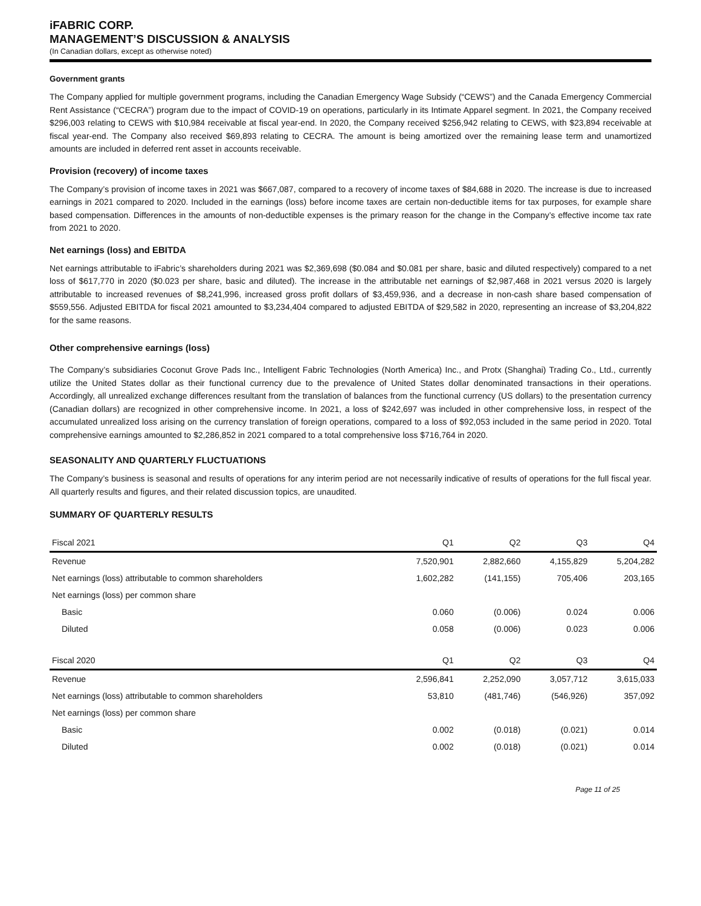iFABRIC CORP.
MANAGEMENT’S DISCUSSION & ANALYSIS
(In Canadian dollars, except as otherwise noted)
Government grants
The Company applied for multiple government programs, including the Canadian Emergency Wage Subsidy (“CEWS”) and the Canada Emergency Commercial Rent Assistance (“CECRA”) program due to the impact of COVID-19 on operations, particularly in its Intimate Apparel segment. In 2021, the Company received $296,003 relating to CEWS with $10,984 receivable at fiscal year-end. In 2020, the Company received $256,942 relating to CEWS, with $23,894 receivable at fiscal year-end. The Company also received $69,893 relating to CECRA. The amount is being amortized over the remaining lease term and unamortized amounts are included in deferred rent asset in accounts receivable.
Provision (recovery) of income taxes
The Company’s provision of income taxes in 2021 was $667,087, compared to a recovery of income taxes of $84,688 in 2020. The increase is due to increased earnings in 2021 compared to 2020. Included in the earnings (loss) before income taxes are certain non-deductible items for tax purposes, for example share based compensation. Differences in the amounts of non-deductible expenses is the primary reason for the change in the Company’s effective income tax rate from 2021 to 2020.
Net earnings (loss) and EBITDA
Net earnings attributable to iFabric’s shareholders during 2021 was $2,369,698 ($0.084 and $0.081 per share, basic and diluted respectively) compared to a net loss of $617,770 in 2020 ($0.023 per share, basic and diluted). The increase in the attributable net earnings of $2,987,468 in 2021 versus 2020 is largely attributable to increased revenues of $8,241,996, increased gross profit dollars of $3,459,936, and a decrease in non-cash share based compensation of $559,556. Adjusted EBITDA for fiscal 2021 amounted to $3,234,404 compared to adjusted EBITDA of $29,582 in 2020, representing an increase of $3,204,822 for the same reasons.
Other comprehensive earnings (loss)
The Company’s subsidiaries Coconut Grove Pads Inc., Intelligent Fabric Technologies (North America) Inc., and Protx (Shanghai) Trading Co., Ltd., currently utilize the United States dollar as their functional currency due to the prevalence of United States dollar denominated transactions in their operations. Accordingly, all unrealized exchange differences resultant from the translation of balances from the functional currency (US dollars) to the presentation currency (Canadian dollars) are recognized in other comprehensive income. In 2021, a loss of $242,697 was included in other comprehensive loss, in respect of the accumulated unrealized loss arising on the currency translation of foreign operations, compared to a loss of $92,053 included in the same period in 2020. Total comprehensive earnings amounted to $2,286,852 in 2021 compared to a total comprehensive loss $716,764 in 2020.
SEASONALITY AND QUARTERLY FLUCTUATIONS
The Company’s business is seasonal and results of operations for any interim period are not necessarily indicative of results of operations for the full fiscal year. All quarterly results and figures, and their related discussion topics, are unaudited.
SUMMARY OF QUARTERLY RESULTS
| Fiscal 2021 | Q1 | Q2 | Q3 | Q4 |
| --- | --- | --- | --- | --- |
| Revenue | 7,520,901 | 2,882,660 | 4,155,829 | 5,204,282 |
| Net earnings (loss) attributable to common shareholders | 1,602,282 | (141,155) | 705,406 | 203,165 |
| Net earnings (loss) per common share | | | | |
| Basic | 0.060 | (0.006) | 0.024 | 0.006 |
| Diluted | 0.058 | (0.006) | 0.023 | 0.006 |
| Fiscal 2020 | Q1 | Q2 | Q3 | Q4 |
| --- | --- | --- | --- | --- |
| Revenue | 2,596,841 | 2,252,090 | 3,057,712 | 3,615,033 |
| Net earnings (loss) attributable to common shareholders | 53,810 | (481,746) | (546,926) | 357,092 |
| Net earnings (loss) per common share | | | | |
| Basic | 0.002 | (0.018) | (0.021) | 0.014 |
| Diluted | 0.002 | (0.018) | (0.021) | 0.014 |
Page 11 of 25